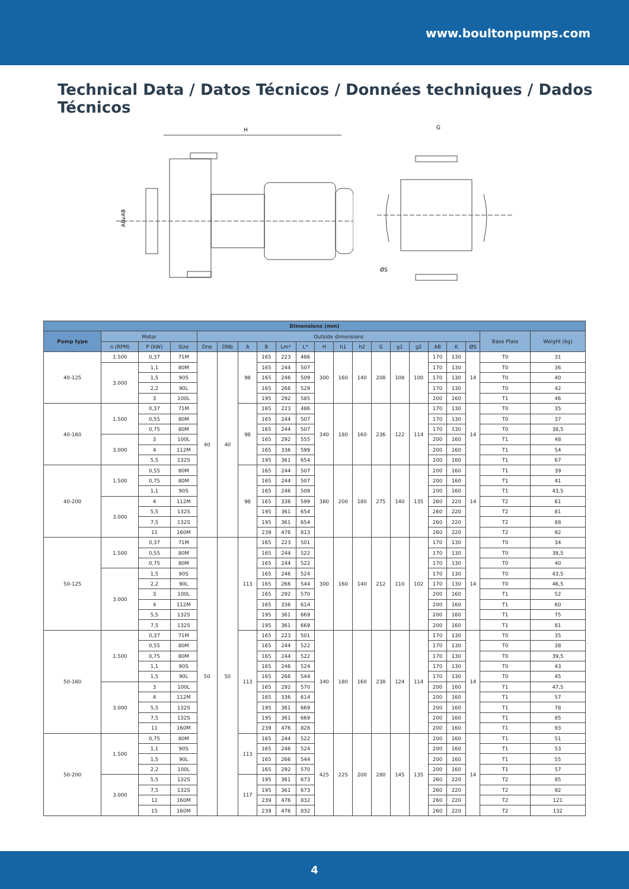www.boultonpumps.com
Technical Data / Datos Técnicos / Données techniques / Dados Técnicos
ABvAB
H
G
ØS
| Dimensions (mm) | | | | | | | | | | | | | | | | | | | | |
| --- | --- | --- | --- | --- | --- | --- | --- | --- | --- | --- | --- | --- | --- | --- | --- | --- | --- | --- | --- | --- |
| Pump type | Motor | | | Outside dimensions | | | | | | | | | | | | | | | Base Plate | Weight (kg) |
| | n (RPM) | P (kW) | Size | Dne | DNb | A | B | Lm* | L* | H | h1 | h2 | G | g1 | g2 | AB | K | ØS | | |
| 40-125 | 1.500 | 0,37 | 71M | 40 | 40 | 98 | 165 | 223 | 486 | 300 | 160 | 140 | 208 | 108 | 100 | 170 | 130 | 14 | T0 | 31 |
| | 3.000 | 1,1 | 80M | | | | 165 | 244 | 507 | | | | | | | 170 | 130 | | T0 | 36 |
| | | 1,5 | 90S | | | | 165 | 246 | 509 | | | | | | | 170 | 130 | | T0 | 40 |
| | | 2,2 | 90L | | | | 165 | 266 | 529 | | | | | | | 170 | 130 | | T0 | 42 |
| | | 3 | 100L | | | | 195 | 292 | 585 | | | | | | | 200 | 160 | | T1 | 46 |
| 40-160 | 1.500 | 0,37 | 71M | | | 98 | 165 | 223 | 486 | 340 | 180 | 160 | 236 | 122 | 114 | 170 | 130 | 14 | T0 | 35 |
| | | 0,55 | 80M | | | | 165 | 244 | 507 | | | | | | | 170 | 130 | | T0 | 37 |
| | | 0,75 | 80M | | | | 165 | 244 | 507 | | | | | | | 170 | 130 | | T0 | 38,5 |
| | 3.000 | 3 | 100L | | | | 165 | 292 | 555 | | | | | | | 200 | 160 | | T1 | 48 |
| | | 4 | 112M | | | | 165 | 336 | 599 | | | | | | | 200 | 160 | | T1 | 54 |
| | | 5,5 | 132S | | | | 195 | 361 | 654 | | | | | | | 200 | 160 | | T1 | 67 |
| 40-200 | 1.500 | 0,55 | 80M | | | 98 | 165 | 244 | 507 | 380 | 200 | 180 | 275 | 140 | 135 | 200 | 160 | 14 | T1 | 39 |
| | | 0,75 | 80M | | | | 165 | 244 | 507 | | | | | | | 200 | 160 | | T1 | 41 |
| | | 1,1 | 90S | | | | 165 | 246 | 509 | | | | | | | 200 | 160 | | T1 | 43,5 |
| | 3.000 | 4 | 112M | | | | 165 | 336 | 599 | | | | | | | 260 | 220 | | T2 | 61 |
| | | 5,5 | 132S | | | | 195 | 361 | 654 | | | | | | | 260 | 220 | | T2 | 81 |
| | | 7,5 | 132S | | | | 195 | 361 | 654 | | | | | | | 260 | 220 | | T2 | 88 |
| | | 11 | 160M | | | | 239 | 476 | 813 | | | | | | | 260 | 220 | | T2 | 92 |
| 50-125 | 1.500 | 0,37 | 71M | 50 | 50 | 113 | 165 | 223 | 501 | 300 | 160 | 140 | 212 | 110 | 102 | 170 | 130 | 14 | T0 | 34 |
| | | 0,55 | 80M | | | | 165 | 244 | 522 | | | | | | | 170 | 130 | | T0 | 38,5 |
| | | 0,75 | 80M | | | | 165 | 244 | 522 | | | | | | | 170 | 130 | | T0 | 40 |
| | 3.000 | 1,5 | 90S | | | | 165 | 246 | 524 | | | | | | | 170 | 130 | | T0 | 43,5 |
| | | 2,2 | 90L | | | | 165 | 266 | 544 | | | | | | | 170 | 130 | | T0 | 46,5 |
| | | 3 | 100L | | | | 165 | 292 | 570 | | | | | | | 200 | 160 | | T1 | 52 |
| | | 4 | 112M | | | | 165 | 336 | 614 | | | | | | | 200 | 160 | | T1 | 60 |
| | | 5,5 | 132S | | | | 195 | 361 | 669 | | | | | | | 200 | 160 | | T1 | 75 |
| | | 7,5 | 132S | | | | 195 | 361 | 669 | | | | | | | 200 | 160 | | T1 | 81 |
| 50-160 | 1.500 | 0,37 | 71M | | | 113 | 165 | 223 | 501 | 340 | 180 | 160 | 238 | 124 | 114 | 170 | 130 | 14 | T0 | 35 |
| | | 0,55 | 80M | | | | 165 | 244 | 522 | | | | | | | 170 | 130 | | T0 | 38 |
| | | 0,75 | 80M | | | | 165 | 244 | 522 | | | | | | | 170 | 130 | | T0 | 39,5 |
| | | 1,1 | 90S | | | | 165 | 246 | 524 | | | | | | | 170 | 130 | | T0 | 43 |
| | | 1,5 | 90L | | | | 165 | 266 | 544 | | | | | | | 170 | 130 | | T0 | 45 |
| | 3.000 | 3 | 100L | | | | 165 | 292 | 570 | | | | | | | 200 | 160 | | T1 | 47,5 |
| | | 4 | 112M | | | | 165 | 336 | 614 | | | | | | | 200 | 160 | | T1 | 57 |
| | | 5,5 | 132S | | | | 195 | 361 | 669 | | | | | | | 200 | 160 | | T1 | 78 |
| | | 7,5 | 132S | | | | 195 | 361 | 669 | | | | | | | 200 | 160 | | T1 | 85 |
| | | 11 | 160M | | | | 239 | 476 | 828 | | | | | | | 200 | 160 | | T1 | 93 |
| 50-200 | 1.500 | 0,75 | 80M | | | 113 | 165 | 244 | 522 | 425 | 225 | 200 | 280 | 145 | 135 | 200 | 160 | 14 | T1 | 51 |
| | | 1,1 | 90S | | | | 165 | 246 | 524 | | | | | | | 200 | 160 | | T1 | 53 |
| | | 1,5 | 90L | | | | 165 | 266 | 544 | | | | | | | 200 | 160 | | T1 | 55 |
| | | 2,2 | 100L | | | | 165 | 292 | 570 | | | | | | | 200 | 160 | | T1 | 57 |
| | 3.000 | 5,5 | 132S | | | 117 | 195 | 361 | 673 | | | | | | | 260 | 220 | | T2 | 85 |
| | | 7,5 | 132S | | | | 195 | 361 | 673 | | | | | | | 260 | 220 | | T2 | 92 |
| | | 11 | 160M | | | | 239 | 476 | 832 | | | | | | | 260 | 220 | | T2 | 121 |
| | | 15 | 160M | | | | 239 | 476 | 832 | | | | | | | 260 | 220 | | T2 | 132 |
4